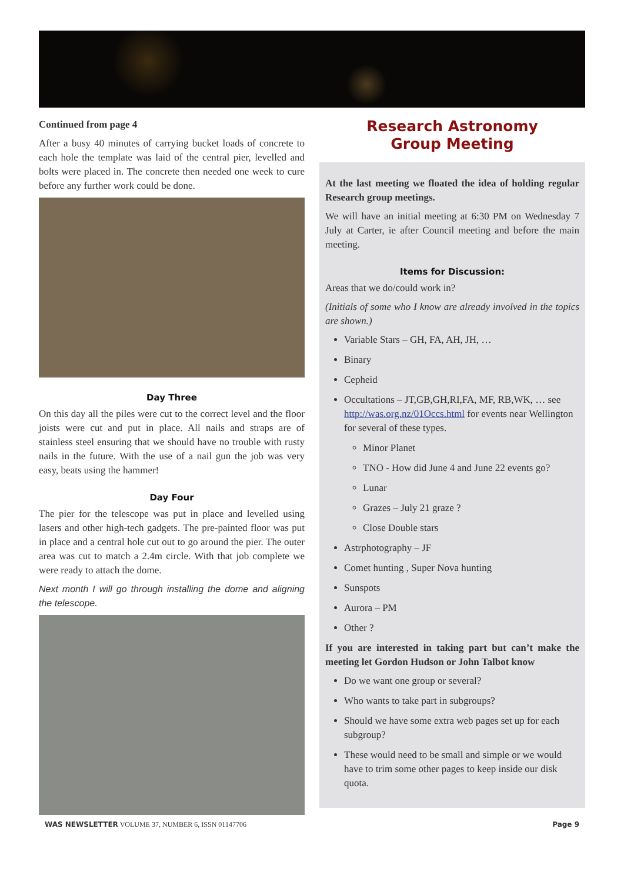Continued from page 4
After a busy 40 minutes of carrying bucket loads of concrete to each hole the template was laid of the central pier, levelled and bolts were placed in. The concrete then needed one week to cure before any further work could be done.
Day Three
On this day all the piles were cut to the correct level and the floor joists were cut and put in place. All nails and straps are of stainless steel ensuring that we should have no trouble with rusty nails in the future. With the use of a nail gun the job was very easy, beats using the hammer!
Day Four
The pier for the telescope was put in place and levelled using lasers and other high-tech gadgets. The pre-painted floor was put in place and a central hole cut out to go around the pier. The outer area was cut to match a 2.4m circle. With that job complete we were ready to attach the dome.
Next month I will go through installing the dome and aligning the telescope.
Research Astronomy
Group Meeting
At the last meeting we floated the idea of holding regular Research group meetings.
We will have an initial meeting at 6:30 PM on Wednesday 7 July at Carter, ie after Council meeting and before the main meeting.
Items for Discussion:
Areas that we do/could work in?
(Initials of some who I know are already involved in the topics are shown.)
Variable Stars – GH, FA, AH, JH, …
Binary
Cepheid
Occultations – JT,GB,GH,RI,FA, MF, RB,WK, … see http://was.org.nz/01Occs.html for events near Wellington for several of these types.
Minor Planet
TNO - How did June 4 and June 22 events go?
Lunar
Grazes – July 21 graze ?
Close Double stars
Astrphotography – JF
Comet hunting , Super Nova hunting
Sunspots
Aurora – PM
Other ?
If you are interested in taking part but can’t make the meeting let Gordon Hudson or John Talbot know
Do we want one group or several?
Who wants to take part in subgroups?
Should we have some extra web pages set up for each subgroup?
These would need to be small and simple or we would have to trim some other pages to keep inside our disk quota.
WAS NEWSLETTER VOLUME 37, NUMBER 6, ISSN 01147706 Page 9